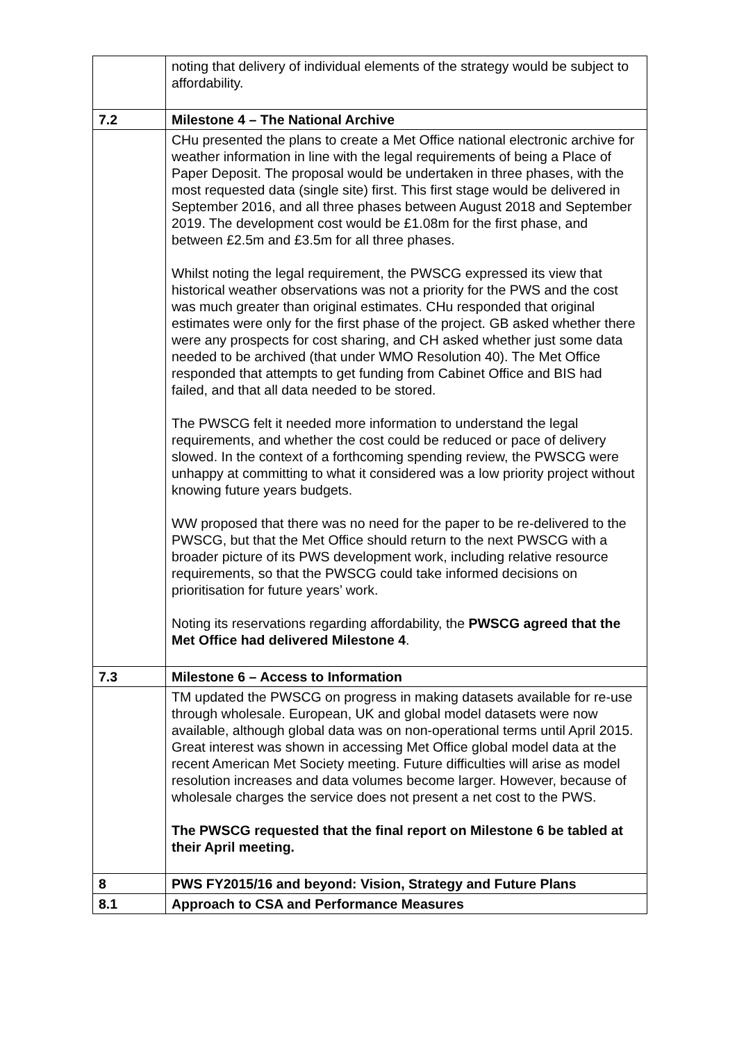| | noting that delivery of individual elements of the strategy would be subject to affordability. |
| 7.2 | Milestone 4 – The National Archive |
| | CHu presented the plans to create a Met Office national electronic archive for weather information in line with the legal requirements of being a Place of Paper Deposit. The proposal would be undertaken in three phases, with the most requested data (single site) first. This first stage would be delivered in September 2016, and all three phases between August 2018 and September 2019. The development cost would be £1.08m for the first phase, and between £2.5m and £3.5m for all three phases. Whilst noting the legal requirement, the PWSCG expressed its view that historical weather observations was not a priority for the PWS and the cost was much greater than original estimates. CHu responded that original estimates were only for the first phase of the project. GB asked whether there were any prospects for cost sharing, and CH asked whether just some data needed to be archived (that under WMO Resolution 40). The Met Office responded that attempts to get funding from Cabinet Office and BIS had failed, and that all data needed to be stored. The PWSCG felt it needed more information to understand the legal requirements, and whether the cost could be reduced or pace of delivery slowed. In the context of a forthcoming spending review, the PWSCG were unhappy at committing to what it considered was a low priority project without knowing future years budgets. WW proposed that there was no need for the paper to be re-delivered to the PWSCG, but that the Met Office should return to the next PWSCG with a broader picture of its PWS development work, including relative resource requirements, so that the PWSCG could take informed decisions on prioritisation for future years’ work. Noting its reservations regarding affordability, the PWSCG agreed that the Met Office had delivered Milestone 4 . |
| 7.3 | Milestone 6 – Access to Information |
| | TM updated the PWSCG on progress in making datasets available for re-use through wholesale. European, UK and global model datasets were now available, although global data was on non-operational terms until April 2015. Great interest was shown in accessing Met Office global model data at the recent American Met Society meeting. Future difficulties will arise as model resolution increases and data volumes become larger. However, because of wholesale charges the service does not present a net cost to the PWS. The PWSCG requested that the final report on Milestone 6 be tabled at their April meeting. |
| 8 | PWS FY2015/16 and beyond: Vision, Strategy and Future Plans |
| 8.1 | Approach to CSA and Performance Measures |